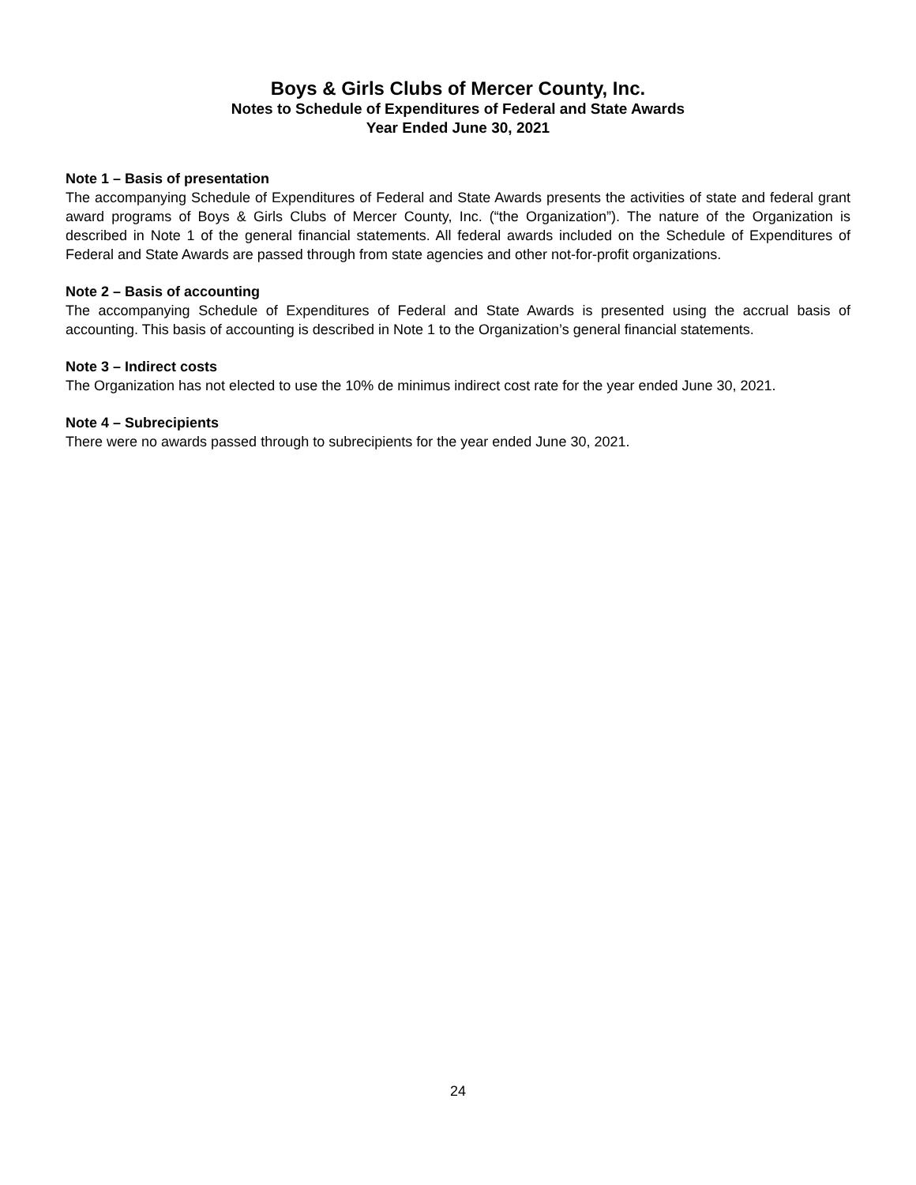Boys & Girls Clubs of Mercer County, Inc.
Notes to Schedule of Expenditures of Federal and State Awards
Year Ended June 30, 2021
Note 1 – Basis of presentation
The accompanying Schedule of Expenditures of Federal and State Awards presents the activities of state and federal grant award programs of Boys & Girls Clubs of Mercer County, Inc. (“the Organization”). The nature of the Organization is described in Note 1 of the general financial statements. All federal awards included on the Schedule of Expenditures of Federal and State Awards are passed through from state agencies and other not-for-profit organizations.
Note 2 – Basis of accounting
The accompanying Schedule of Expenditures of Federal and State Awards is presented using the accrual basis of accounting. This basis of accounting is described in Note 1 to the Organization’s general financial statements.
Note 3 – Indirect costs
The Organization has not elected to use the 10% de minimus indirect cost rate for the year ended June 30, 2021.
Note 4 – Subrecipients
There were no awards passed through to subrecipients for the year ended June 30, 2021.
24